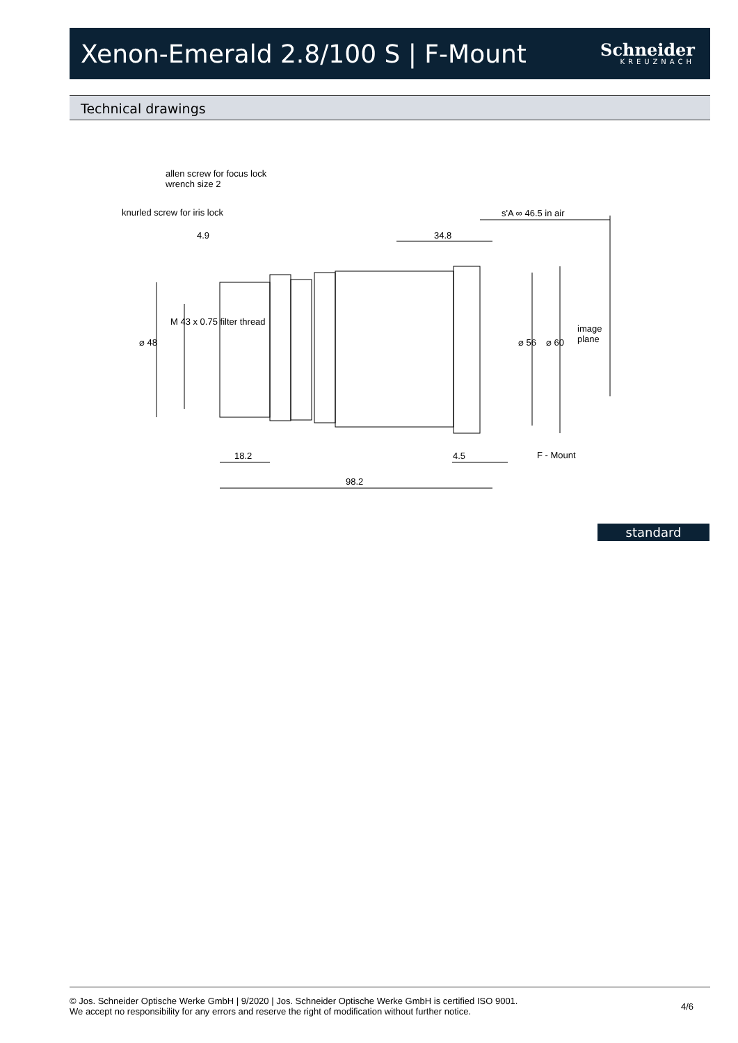Xenon-Emerald 2.8/100 S | F-Mount
Schneider
KREUZNACH
Technical drawings
allen screw for focus lock
wrench size 2
knurled screw for iris lock s'A ∞ 46.5 in air
4.9 34.8
⌀ 48
M 43 x 0.75 filter thread
⌀ 56 ⌀ 60
image plane
18.2 4.5 F - Mount
98.2
standard
© Jos. Schneider Optische Werke GmbH | 9/2020 | Jos. Schneider Optische Werke GmbH is certified ISO 9001.
We accept no responsibility for any errors and reserve the right of modification without further notice.
4/6